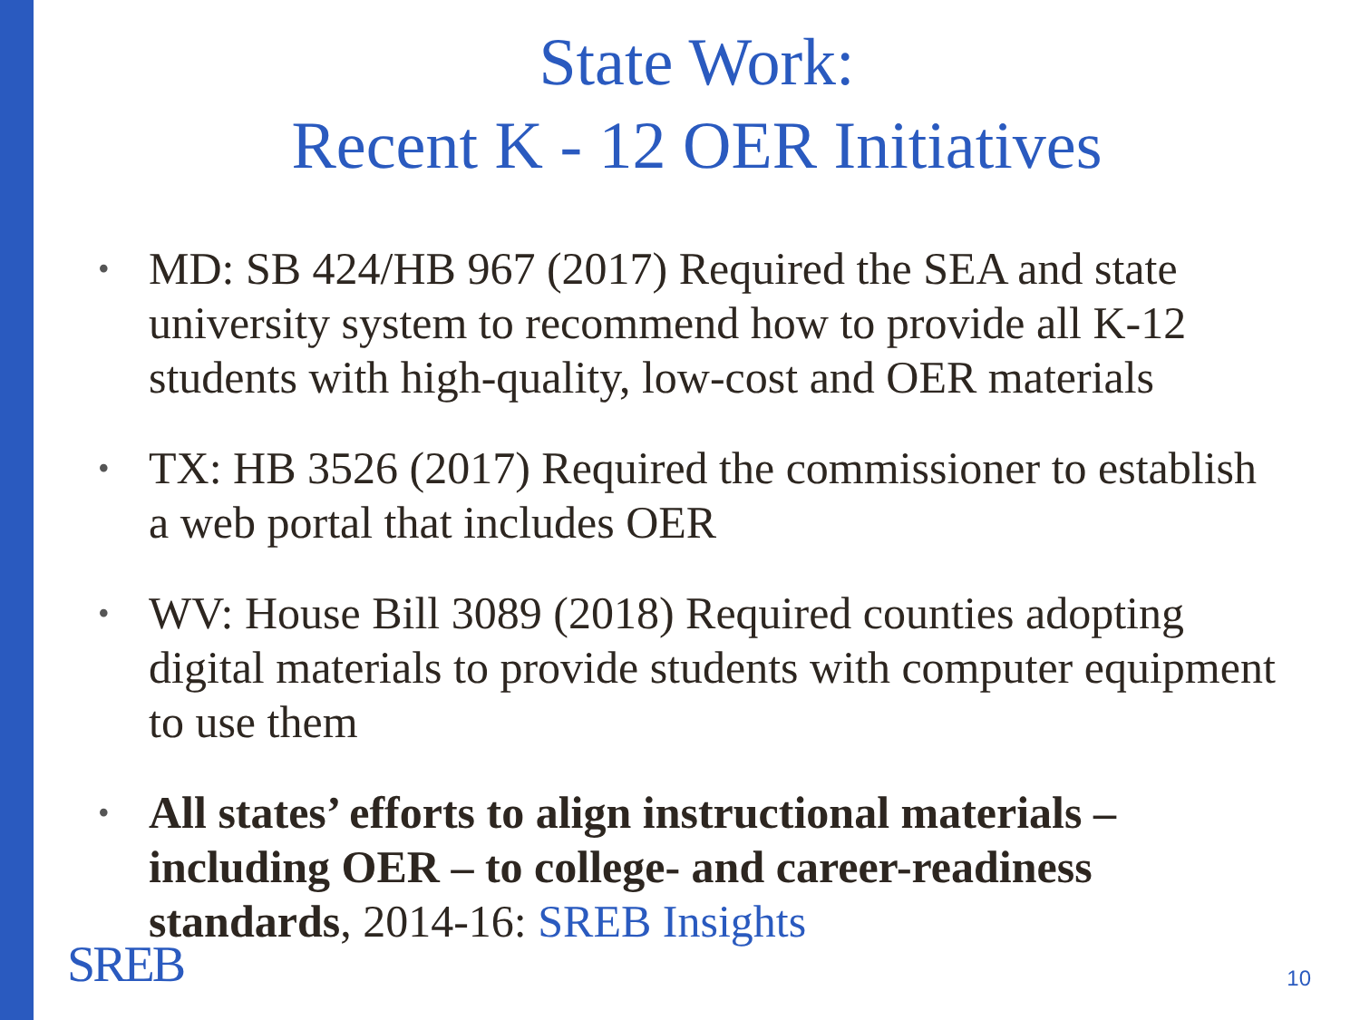State Work:
Recent K - 12 OER Initiatives
• MD: SB 424/HB 967 (2017) Required the SEA and state university system to recommend how to provide all K-12 students with high-quality, low-cost and OER materials
• TX: HB 3526 (2017) Required the commissioner to establish a web portal that includes OER
• WV: House Bill 3089 (2018) Required counties adopting digital materials to provide students with computer equipment to use them
• All states’ efforts to align instructional materials – including OER – to college- and career-readiness standards, 2014-16: SREB Insights
SREB 10